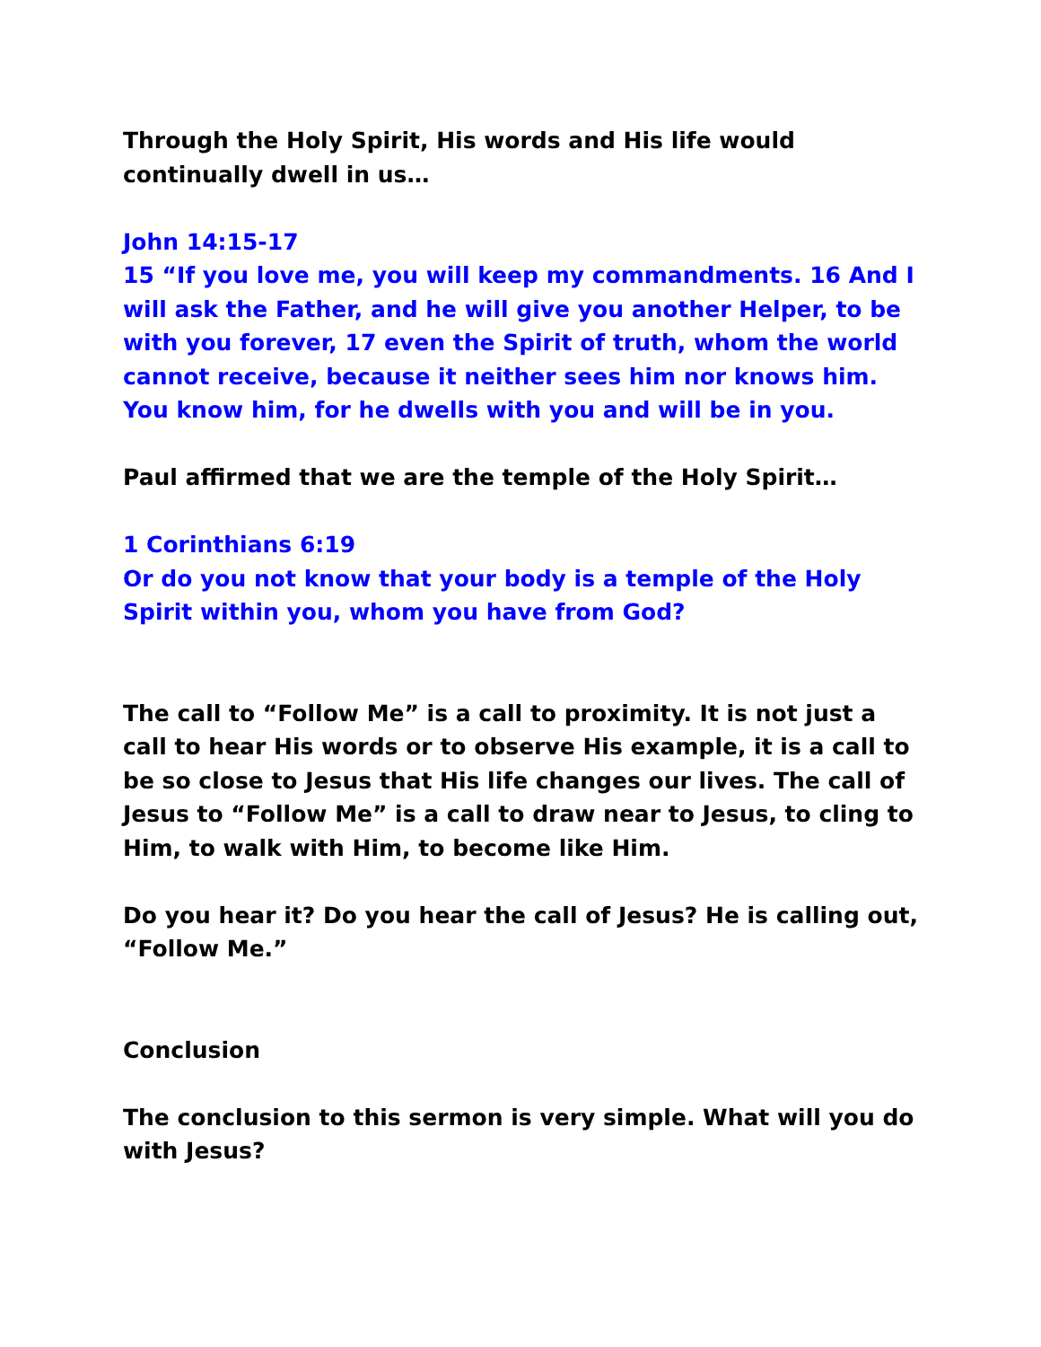Through the Holy Spirit, His words and His life would continually dwell in us…
John 14:15-17
15 “If you love me, you will keep my commandments. 16 And I will ask the Father, and he will give you another Helper, to be with you forever, 17 even the Spirit of truth, whom the world cannot receive, because it neither sees him nor knows him. You know him, for he dwells with you and will be in you.
Paul affirmed that we are the temple of the Holy Spirit…
1 Corinthians 6:19
Or do you not know that your body is a temple of the Holy Spirit within you, whom you have from God?
The call to “Follow Me” is a call to proximity. It is not just a call to hear His words or to observe His example, it is a call to be so close to Jesus that His life changes our lives. The call of Jesus to “Follow Me” is a call to draw near to Jesus, to cling to Him, to walk with Him, to become like Him.
Do you hear it? Do you hear the call of Jesus? He is calling out, “Follow Me.”
Conclusion
The conclusion to this sermon is very simple. What will you do with Jesus?